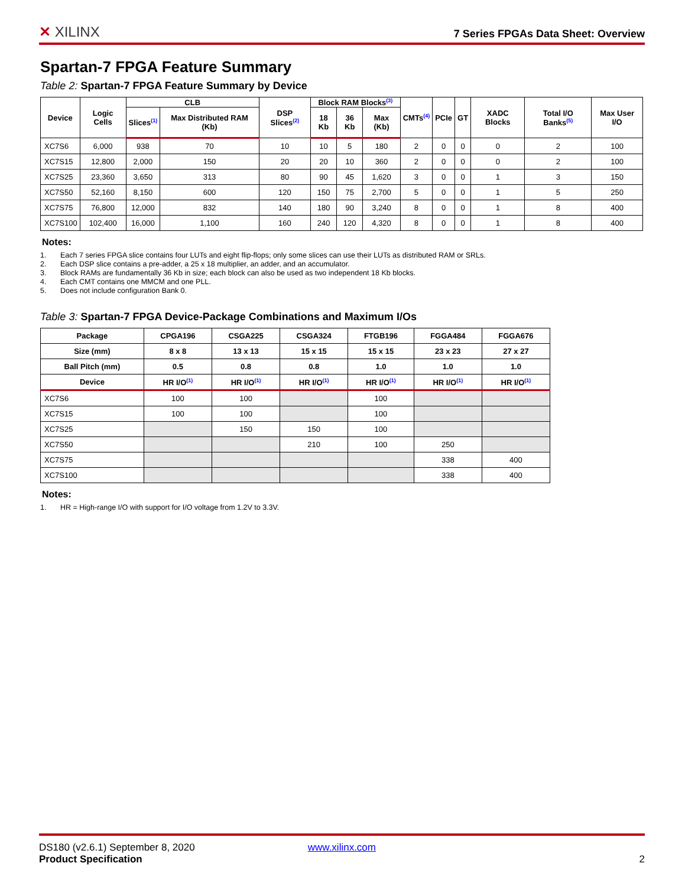✕ XILINX
7 Series FPGAs Data Sheet: Overview
Spartan-7 FPGA Feature Summary
Table 2: Spartan-7 FPGA Feature Summary by Device
| Device | Logic Cells | CLB | | DSP Slices<sup>(2)</sup> | Block RAM Blocks<sup>(3)</sup> | | | CMTs<sup>(4)</sup> | PCIe | GT | XADC Blocks | Total I/O Banks<sup>(5)</sup> | Max User I/O |
| --- | --- | --- | --- | --- | --- | --- | --- | --- | --- | --- | --- | --- | --- |
| | | Slices<sup>(1)</sup> | Max Distributed RAM (Kb) | | 18 Kb | 36 Kb | Max (Kb) | | | | | | |
| XC7S6 | 6,000 | 938 | 70 | 10 | 10 | 5 | 180 | 2 | 0 | 0 | 0 | 2 | 100 |
| XC7S15 | 12,800 | 2,000 | 150 | 20 | 20 | 10 | 360 | 2 | 0 | 0 | 0 | 2 | 100 |
| XC7S25 | 23,360 | 3,650 | 313 | 80 | 90 | 45 | 1,620 | 3 | 0 | 0 | 1 | 3 | 150 |
| XC7S50 | 52,160 | 8,150 | 600 | 120 | 150 | 75 | 2,700 | 5 | 0 | 0 | 1 | 5 | 250 |
| XC7S75 | 76,800 | 12,000 | 832 | 140 | 180 | 90 | 3,240 | 8 | 0 | 0 | 1 | 8 | 400 |
| XC7S100 | 102,400 | 16,000 | 1,100 | 160 | 240 | 120 | 4,320 | 8 | 0 | 0 | 1 | 8 | 400 |
Notes:
1. Each 7 series FPGA slice contains four LUTs and eight flip-flops; only some slices can use their LUTs as distributed RAM or SRLs.
2. Each DSP slice contains a pre-adder, a 25 x 18 multiplier, an adder, and an accumulator.
3. Block RAMs are fundamentally 36 Kb in size; each block can also be used as two independent 18 Kb blocks.
4. Each CMT contains one MMCM and one PLL.
5. Does not include configuration Bank 0.
Table 3: Spartan-7 FPGA Device-Package Combinations and Maximum I/Os
| Package | CPGA196 | CSGA225 | CSGA324 | FTGB196 | FGGA484 | FGGA676 |
| --- | --- | --- | --- | --- | --- | --- |
| Size (mm) | 8 x 8 | 13 x 13 | 15 x 15 | 15 x 15 | 23 x 23 | 27 x 27 |
| Ball Pitch (mm) | 0.5 | 0.8 | 0.8 | 1.0 | 1.0 | 1.0 |
| Device | HR I/O<sup>(1)</sup> | HR I/O<sup>(1)</sup> | HR I/O<sup>(1)</sup> | HR I/O<sup>(1)</sup> | HR I/O<sup>(1)</sup> | HR I/O<sup>(1)</sup> |
| XC7S6 | 100 | 100 | | 100 | | |
| XC7S15 | 100 | 100 | | 100 | | |
| XC7S25 | | 150 | 150 | 100 | | |
| XC7S50 | | | 210 | 100 | 250 | |
| XC7S75 | | | | | 338 | 400 |
| XC7S100 | | | | | 338 | 400 |
Notes:
1. HR = High-range I/O with support for I/O voltage from 1.2V to 3.3V.
DS180 (v2.6.1) September 8, 2020 www.xilinx.com
Product Specification 2